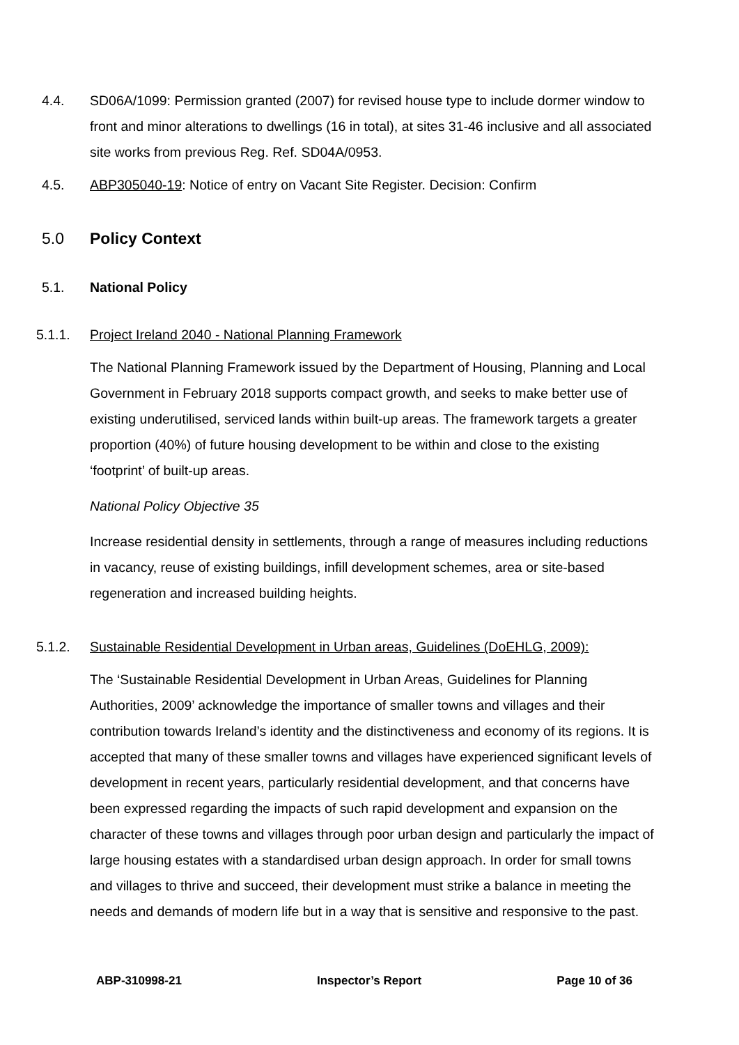4.4. SD06A/1099: Permission granted (2007) for revised house type to include dormer window to front and minor alterations to dwellings (16 in total), at sites 31-46 inclusive and all associated site works from previous Reg. Ref. SD04A/0953.
4.5. ABP305040-19: Notice of entry on Vacant Site Register. Decision: Confirm
5.0 Policy Context
5.1. National Policy
5.1.1. Project Ireland 2040 - National Planning Framework
The National Planning Framework issued by the Department of Housing, Planning and Local Government in February 2018 supports compact growth, and seeks to make better use of existing underutilised, serviced lands within built-up areas. The framework targets a greater proportion (40%) of future housing development to be within and close to the existing ‘footprint’ of built-up areas.
National Policy Objective 35
Increase residential density in settlements, through a range of measures including reductions in vacancy, reuse of existing buildings, infill development schemes, area or site-based regeneration and increased building heights.
5.1.2. Sustainable Residential Development in Urban areas, Guidelines (DoEHLG, 2009):
The ‘Sustainable Residential Development in Urban Areas, Guidelines for Planning Authorities, 2009’ acknowledge the importance of smaller towns and villages and their contribution towards Ireland’s identity and the distinctiveness and economy of its regions. It is accepted that many of these smaller towns and villages have experienced significant levels of development in recent years, particularly residential development, and that concerns have been expressed regarding the impacts of such rapid development and expansion on the character of these towns and villages through poor urban design and particularly the impact of large housing estates with a standardised urban design approach. In order for small towns and villages to thrive and succeed, their development must strike a balance in meeting the needs and demands of modern life but in a way that is sensitive and responsive to the past.
ABP-310998-21 Inspector’s Report Page 10 of 36